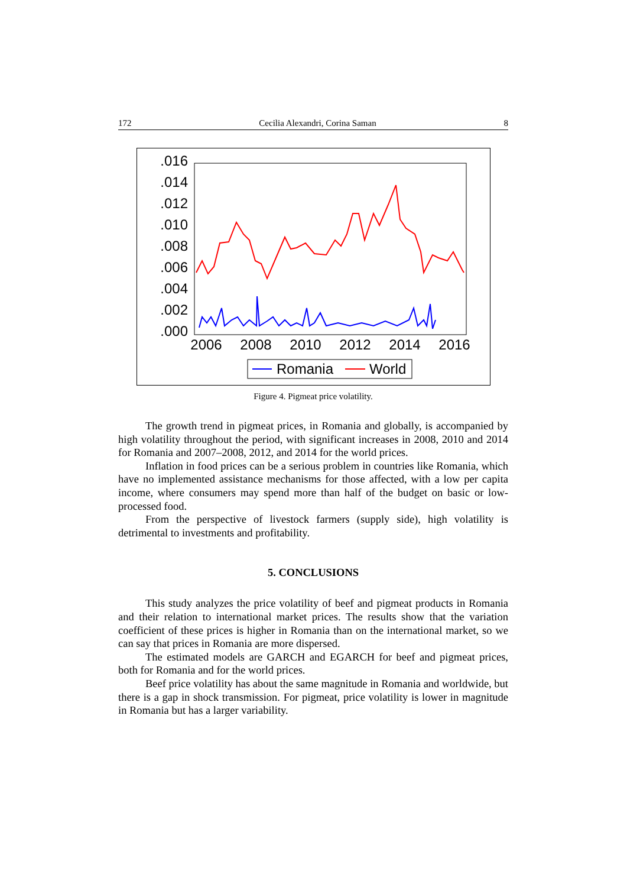172 Cecilia Alexandri, Corina Saman 8
.016
.014
.012
.010
.008
.006
.004
.002
.000
2006
2008
2010
2012
2014
2016
Romania
World
Figure 4. Pigmeat price volatility.
The growth trend in pigmeat prices, in Romania and globally, is accompanied by high volatility throughout the period, with significant increases in 2008, 2010 and 2014 for Romania and 2007–2008, 2012, and 2014 for the world prices.
Inflation in food prices can be a serious problem in countries like Romania, which have no implemented assistance mechanisms for those affected, with a low per capita income, where consumers may spend more than half of the budget on basic or low-processed food.
From the perspective of livestock farmers (supply side), high volatility is detrimental to investments and profitability.
5. CONCLUSIONS
This study analyzes the price volatility of beef and pigmeat products in Romania and their relation to international market prices. The results show that the variation coefficient of these prices is higher in Romania than on the international market, so we can say that prices in Romania are more dispersed.
The estimated models are GARCH and EGARCH for beef and pigmeat prices, both for Romania and for the world prices.
Beef price volatility has about the same magnitude in Romania and worldwide, but there is a gap in shock transmission. For pigmeat, price volatility is lower in magnitude in Romania but has a larger variability.